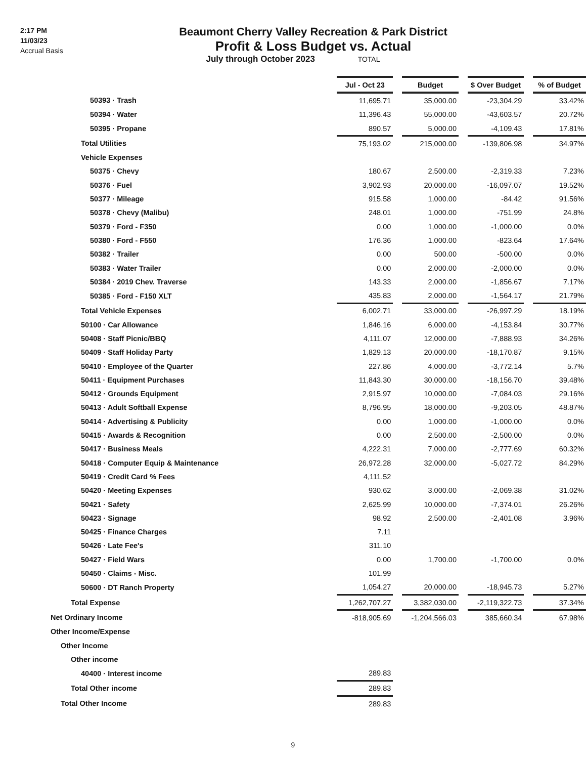2:17 PM
11/03/23
Accrual Basis
Beaumont Cherry Valley Recreation & Park District
Profit & Loss Budget vs. Actual
July through October 2023 TOTAL
| | Jul - Oct 23 | | Budget | | $ Over Budget | | % of Budget |
| 50393 · Trash | 11,695.71 | | 35,000.00 | | -23,304.29 | | 33.42% |
| 50394 · Water | 11,396.43 | | 55,000.00 | | -43,603.57 | | 20.72% |
| 50395 · Propane | 890.57 | | 5,000.00 | | -4,109.43 | | 17.81% |
| Total Utilities | 75,193.02 | | 215,000.00 | | -139,806.98 | | 34.97% |
| Vehicle Expenses | | | | | | | |
| 50375 · Chevy | 180.67 | | 2,500.00 | | -2,319.33 | | 7.23% |
| 50376 · Fuel | 3,902.93 | | 20,000.00 | | -16,097.07 | | 19.52% |
| 50377 · Mileage | 915.58 | | 1,000.00 | | -84.42 | | 91.56% |
| 50378 · Chevy (Malibu) | 248.01 | | 1,000.00 | | -751.99 | | 24.8% |
| 50379 · Ford - F350 | 0.00 | | 1,000.00 | | -1,000.00 | | 0.0% |
| 50380 · Ford - F550 | 176.36 | | 1,000.00 | | -823.64 | | 17.64% |
| 50382 · Trailer | 0.00 | | 500.00 | | -500.00 | | 0.0% |
| 50383 · Water Trailer | 0.00 | | 2,000.00 | | -2,000.00 | | 0.0% |
| 50384 · 2019 Chev. Traverse | 143.33 | | 2,000.00 | | -1,856.67 | | 7.17% |
| 50385 · Ford - F150 XLT | 435.83 | | 2,000.00 | | -1,564.17 | | 21.79% |
| Total Vehicle Expenses | 6,002.71 | | 33,000.00 | | -26,997.29 | | 18.19% |
| 50100 · Car Allowance | 1,846.16 | | 6,000.00 | | -4,153.84 | | 30.77% |
| 50408 · Staff Picnic/BBQ | 4,111.07 | | 12,000.00 | | -7,888.93 | | 34.26% |
| 50409 · Staff Holiday Party | 1,829.13 | | 20,000.00 | | -18,170.87 | | 9.15% |
| 50410 · Employee of the Quarter | 227.86 | | 4,000.00 | | -3,772.14 | | 5.7% |
| 50411 · Equipment Purchases | 11,843.30 | | 30,000.00 | | -18,156.70 | | 39.48% |
| 50412 · Grounds Equipment | 2,915.97 | | 10,000.00 | | -7,084.03 | | 29.16% |
| 50413 · Adult Softball Expense | 8,796.95 | | 18,000.00 | | -9,203.05 | | 48.87% |
| 50414 · Advertising & Publicity | 0.00 | | 1,000.00 | | -1,000.00 | | 0.0% |
| 50415 · Awards & Recognition | 0.00 | | 2,500.00 | | -2,500.00 | | 0.0% |
| 50417 · Business Meals | 4,222.31 | | 7,000.00 | | -2,777.69 | | 60.32% |
| 50418 · Computer Equip & Maintenance | 26,972.28 | | 32,000.00 | | -5,027.72 | | 84.29% |
| 50419 · Credit Card % Fees | 4,111.52 | | | | | | |
| 50420 · Meeting Expenses | 930.62 | | 3,000.00 | | -2,069.38 | | 31.02% |
| 50421 · Safety | 2,625.99 | | 10,000.00 | | -7,374.01 | | 26.26% |
| 50423 · Signage | 98.92 | | 2,500.00 | | -2,401.08 | | 3.96% |
| 50425 · Finance Charges | 7.11 | | | | | | |
| 50426 · Late Fee's | 311.10 | | | | | | |
| 50427 · Field Wars | 0.00 | | 1,700.00 | | -1,700.00 | | 0.0% |
| 50450 · Claims - Misc. | 101.99 | | | | | | |
| 50600 · DT Ranch Property | 1,054.27 | | 20,000.00 | | -18,945.73 | | 5.27% |
| Total Expense | 1,262,707.27 | | 3,382,030.00 | | -2,119,322.73 | | 37.34% |
| Net Ordinary Income | -818,905.69 | | -1,204,566.03 | | 385,660.34 | | 67.98% |
| Other Income/Expense | | | | | | | |
| Other Income | | | | | | | |
| Other income | | | | | | | |
| 40400 · Interest income | 289.83 | | | | | | |
| Total Other income | 289.83 | | | | | | |
| Total Other Income | 289.83 | | | | | | |
9